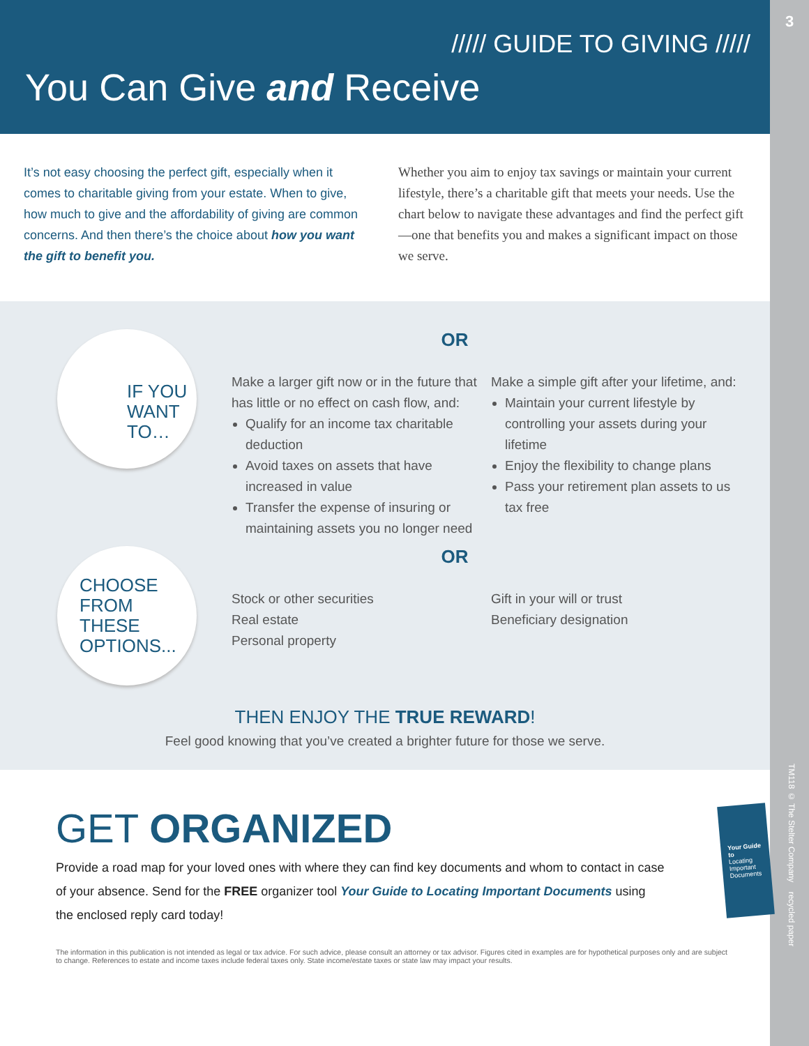3
TM118 © The Stelter Company recycled paper
///// GUIDE TO GIVING /////
You Can Give and Receive
It’s not easy choosing the perfect gift, especially when it comes to charitable giving from your estate. When to give, how much to give and the affordability of giving are common concerns. And then there’s the choice about how you want the gift to benefit you.
Whether you aim to enjoy tax savings or maintain your current lifestyle, there’s a charitable gift that meets your needs. Use the chart below to navigate these advantages and find the perfect gift—one that benefits you and makes a significant impact on those we serve.
IF YOU
WANT
TO…
OR
Make a larger gift now or in the future that has little or no effect on cash flow, and:
Qualify for an income tax charitable deduction
Avoid taxes on assets that have increased in value
Transfer the expense of insuring or maintaining assets you no longer need
Make a simple gift after your lifetime, and:
Maintain your current lifestyle by controlling your assets during your lifetime
Enjoy the flexibility to change plans
Pass your retirement plan assets to us tax free
CHOOSE
FROM
THESE
OPTIONS...
OR
Stock or other securities
Real estate
Personal property
Gift in your will or trust
Beneficiary designation
THEN ENJOY THE TRUE REWARD!
Feel good knowing that you’ve created a brighter future for those we serve.
GET ORGANIZED
Provide a road map for your loved ones with where they can find key documents and whom to contact in case of your absence. Send for the FREE organizer tool Your Guide to Locating Important Documents using the enclosed reply card today!
Your Guide to
Locating Important Documents
The information in this publication is not intended as legal or tax advice. For such advice, please consult an attorney or tax advisor. Figures cited in examples are for hypothetical purposes only and are subject to change. References to estate and income taxes include federal taxes only. State income/estate taxes or state law may impact your results.